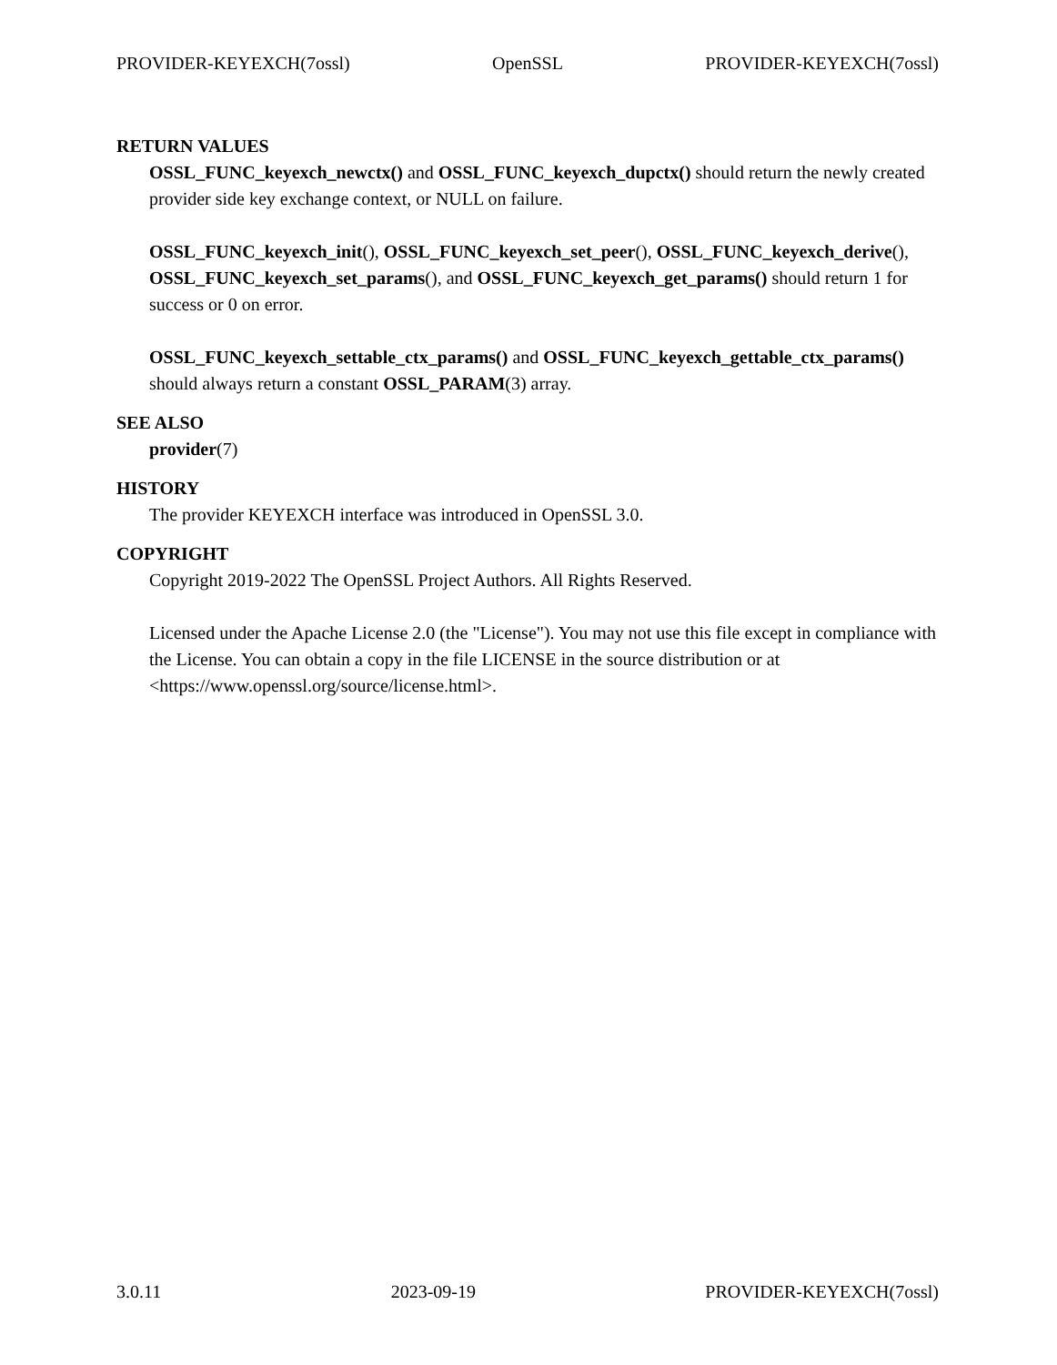PROVIDER-KEYEXCH(7ossl) OpenSSL PROVIDER-KEYEXCH(7ossl)
RETURN VALUES
OSSL_FUNC_keyexch_newctx() and OSSL_FUNC_keyexch_dupctx() should return the newly created provider side key exchange context, or NULL on failure.
OSSL_FUNC_keyexch_init(), OSSL_FUNC_keyexch_set_peer(), OSSL_FUNC_keyexch_derive(), OSSL_FUNC_keyexch_set_params(), and OSSL_FUNC_keyexch_get_params() should return 1 for success or 0 on error.
OSSL_FUNC_keyexch_settable_ctx_params() and OSSL_FUNC_keyexch_gettable_ctx_params() should always return a constant OSSL_PARAM(3) array.
SEE ALSO
provider(7)
HISTORY
The provider KEYEXCH interface was introduced in OpenSSL 3.0.
COPYRIGHT
Copyright 2019-2022 The OpenSSL Project Authors. All Rights Reserved.
Licensed under the Apache License 2.0 (the "License"). You may not use this file except in compliance with the License. You can obtain a copy in the file LICENSE in the source distribution or at <https://www.openssl.org/source/license.html>.
3.0.11 2023-09-19 PROVIDER-KEYEXCH(7ossl)